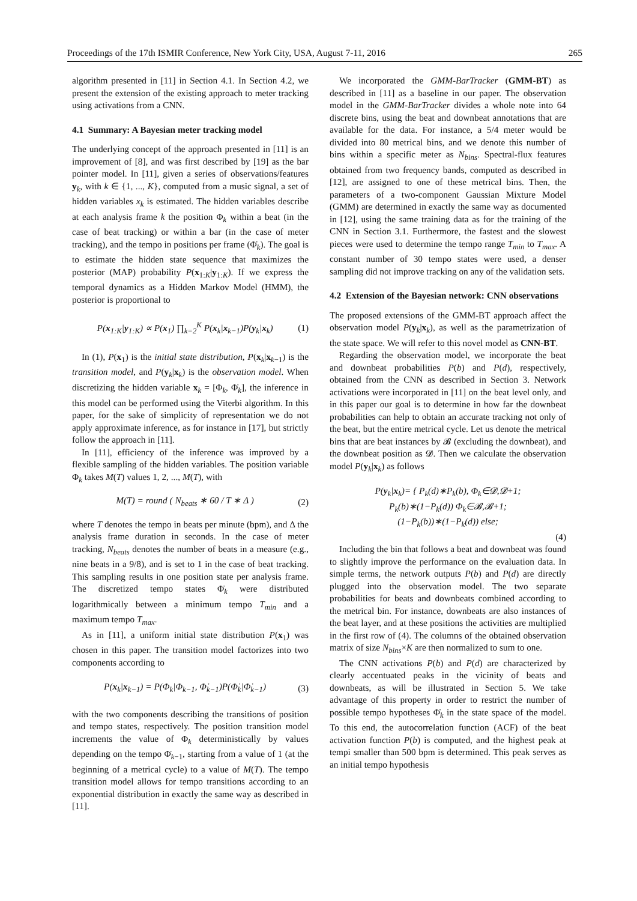Proceedings of the 17th ISMIR Conference, New York City, USA, August 7-11, 2016 265
algorithm presented in [11] in Section 4.1. In Section 4.2, we present the extension of the existing approach to meter tracking using activations from a CNN.
4.1 Summary: A Bayesian meter tracking model
The underlying concept of the approach presented in [11] is an improvement of [8], and was first described by [19] as the bar pointer model. In [11], given a series of observations/features y<sub>k</sub>, with k ∈ {1, ..., K}, computed from a music signal, a set of hidden variables x<sub>k</sub> is estimated. The hidden variables describe at each analysis frame k the position Φ<sub>k</sub> within a beat (in the case of beat tracking) or within a bar (in the case of meter tracking), and the tempo in positions per frame (Φ̇<sub>k</sub>). The goal is to estimate the hidden state sequence that maximizes the posterior (MAP) probability P(x<sub>1:K</sub>|y<sub>1:K</sub>). If we express the temporal dynamics as a Hidden Markov Model (HMM), the posterior is proportional to
P(x<sub>1:K</sub>|y<sub>1:K</sub>) ∝ P(x<sub>1</sub>) ∏<sub>k=2</sub><sup>K</sup> P(x<sub>k</sub>|x<sub>k−1</sub>)P(y<sub>k</sub>|x<sub>k</sub>) (1)
In (1), P(x<sub>1</sub>) is the initial state distribution, P(x<sub>k</sub>|x<sub>k−1</sub>) is the transition model, and P(y<sub>k</sub>|x<sub>k</sub>) is the observation model. When discretizing the hidden variable x<sub>k</sub> = [Φ<sub>k</sub>, Φ̇<sub>k</sub>], the inference in this model can be performed using the Viterbi algorithm. In this paper, for the sake of simplicity of representation we do not apply approximate inference, as for instance in [17], but strictly follow the approach in [11].
In [11], efficiency of the inference was improved by a flexible sampling of the hidden variables. The position variable Φ<sub>k</sub> takes M(T) values 1, 2, ..., M(T), with
M(T) = round ( N<sub>beats</sub> ∗ 60 / T ∗ Δ ) (2)
where T denotes the tempo in beats per minute (bpm), and Δ the analysis frame duration in seconds. In the case of meter tracking, N<sub>beats</sub> denotes the number of beats in a measure (e.g., nine beats in a 9/8), and is set to 1 in the case of beat tracking. This sampling results in one position state per analysis frame. The discretized tempo states Φ̇<sub>k</sub> were distributed logarithmically between a minimum tempo T<sub>min</sub> and a maximum tempo T<sub>max</sub>.
As in [11], a uniform initial state distribution P(x<sub>1</sub>) was chosen in this paper. The transition model factorizes into two components according to
P(x<sub>k</sub>|x<sub>k−1</sub>) = P(Φ<sub>k</sub>|Φ<sub>k−1</sub>, Φ̇<sub>k−1</sub>)P(Φ̇<sub>k</sub>|Φ̇<sub>k−1</sub>) (3)
with the two components describing the transitions of position and tempo states, respectively. The position transition model increments the value of Φ<sub>k</sub> deterministically by values depending on the tempo Φ̇<sub>k−1</sub>, starting from a value of 1 (at the beginning of a metrical cycle) to a value of M(T). The tempo transition model allows for tempo transitions according to an exponential distribution in exactly the same way as described in [11].
We incorporated the GMM-BarTracker (GMM-BT) as described in [11] as a baseline in our paper. The observation model in the GMM-BarTracker divides a whole note into 64 discrete bins, using the beat and downbeat annotations that are available for the data. For instance, a 5/4 meter would be divided into 80 metrical bins, and we denote this number of bins within a specific meter as N<sub>bins</sub>. Spectral-flux features obtained from two frequency bands, computed as described in [12], are assigned to one of these metrical bins. Then, the parameters of a two-component Gaussian Mixture Model (GMM) are determined in exactly the same way as documented in [12], using the same training data as for the training of the CNN in Section 3.1. Furthermore, the fastest and the slowest pieces were used to determine the tempo range T<sub>min</sub> to T<sub>max</sub>. A constant number of 30 tempo states were used, a denser sampling did not improve tracking on any of the validation sets.
4.2 Extension of the Bayesian network: CNN observations
The proposed extensions of the GMM-BT approach affect the observation model P(y<sub>k</sub>|x<sub>k</sub>), as well as the parametrization of the state space. We will refer to this novel model as CNN-BT.
Regarding the observation model, we incorporate the beat and downbeat probabilities P(b) and P(d), respectively, obtained from the CNN as described in Section 3. Network activations were incorporated in [11] on the beat level only, and in this paper our goal is to determine in how far the downbeat probabilities can help to obtain an accurate tracking not only of the beat, but the entire metrical cycle. Let us denote the metrical bins that are beat instances by 𝓑 (excluding the downbeat), and the downbeat position as 𝓓. Then we calculate the observation model P(y<sub>k</sub>|x<sub>k</sub>) as follows
P(y<sub>k</sub>|x<sub>k</sub>)= { P<sub>k</sub>(d)∗P<sub>k</sub>(b), Φ<sub>k</sub>∈𝓓,𝓓+1;
P<sub>k</sub>(b)∗(1−P<sub>k</sub>(d)) Φ<sub>k</sub>∈𝓑,𝓑+1;
(1−P<sub>k</sub>(b))∗(1−P<sub>k</sub>(d)) else;
(4)
Including the bin that follows a beat and downbeat was found to slightly improve the performance on the evaluation data. In simple terms, the network outputs P(b) and P(d) are directly plugged into the observation model. The two separate probabilities for beats and downbeats combined according to the metrical bin. For instance, downbeats are also instances of the beat layer, and at these positions the activities are multiplied in the first row of (4). The columns of the obtained observation matrix of size N<sub>bins</sub>×K are then normalized to sum to one.
The CNN activations P(b) and P(d) are characterized by clearly accentuated peaks in the vicinity of beats and downbeats, as will be illustrated in Section 5. We take advantage of this property in order to restrict the number of possible tempo hypotheses Φ̇<sub>k</sub> in the state space of the model. To this end, the autocorrelation function (ACF) of the beat activation function P(b) is computed, and the highest peak at tempi smaller than 500 bpm is determined. This peak serves as an initial tempo hypothesis